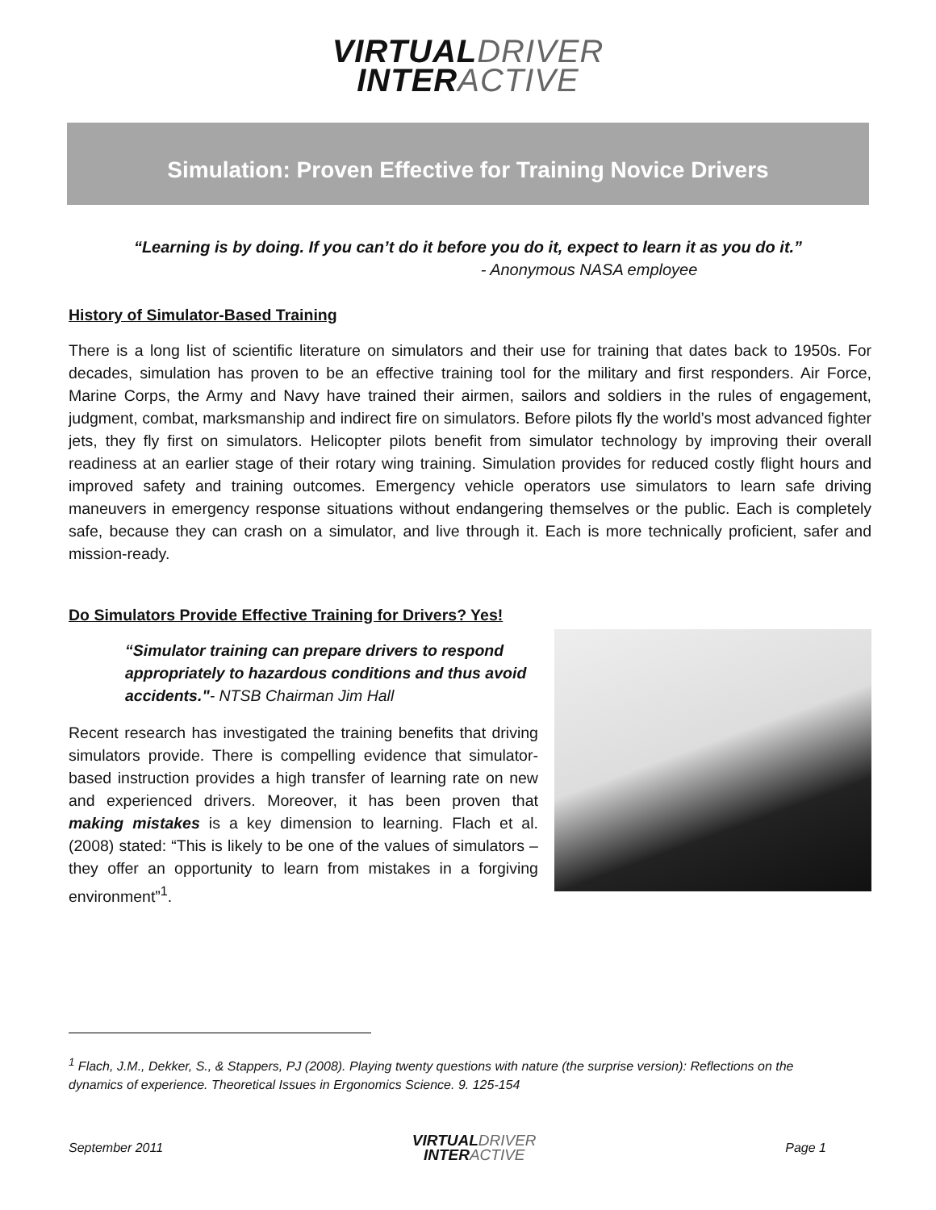VIRTUALDRIVER
INTERACTIVE
Simulation: Proven Effective for Training Novice Drivers
“Learning is by doing. If you can’t do it before you do it, expect to learn it as you do it.”
- Anonymous NASA employee
History of Simulator-Based Training
There is a long list of scientific literature on simulators and their use for training that dates back to 1950s. For decades, simulation has proven to be an effective training tool for the military and first responders. Air Force, Marine Corps, the Army and Navy have trained their airmen, sailors and soldiers in the rules of engagement, judgment, combat, marksmanship and indirect fire on simulators. Before pilots fly the world’s most advanced fighter jets, they fly first on simulators. Helicopter pilots benefit from simulator technology by improving their overall readiness at an earlier stage of their rotary wing training. Simulation provides for reduced costly flight hours and improved safety and training outcomes. Emergency vehicle operators use simulators to learn safe driving maneuvers in emergency response situations without endangering themselves or the public. Each is completely safe, because they can crash on a simulator, and live through it. Each is more technically proficient, safer and mission-ready.
Do Simulators Provide Effective Training for Drivers? Yes!
“Simulator training can prepare drivers to respond appropriately to hazardous conditions and thus avoid accidents."- NTSB Chairman Jim Hall
Recent research has investigated the training benefits that driving simulators provide. There is compelling evidence that simulator-based instruction provides a high transfer of learning rate on new and experienced drivers. Moreover, it has been proven that making mistakes is a key dimension to learning. Flach et al. (2008) stated: “This is likely to be one of the values of simulators – they offer an opportunity to learn from mistakes in a forgiving environment”<sup>1</sup>.
<sup>1</sup> Flach, J.M., Dekker, S., & Stappers, PJ (2008). Playing twenty questions with nature (the surprise version): Reflections on the dynamics of experience. Theoretical Issues in Ergonomics Science. 9. 125-154
September 2011
VIRTUALDRIVER
INTERACTIVE
Page 1